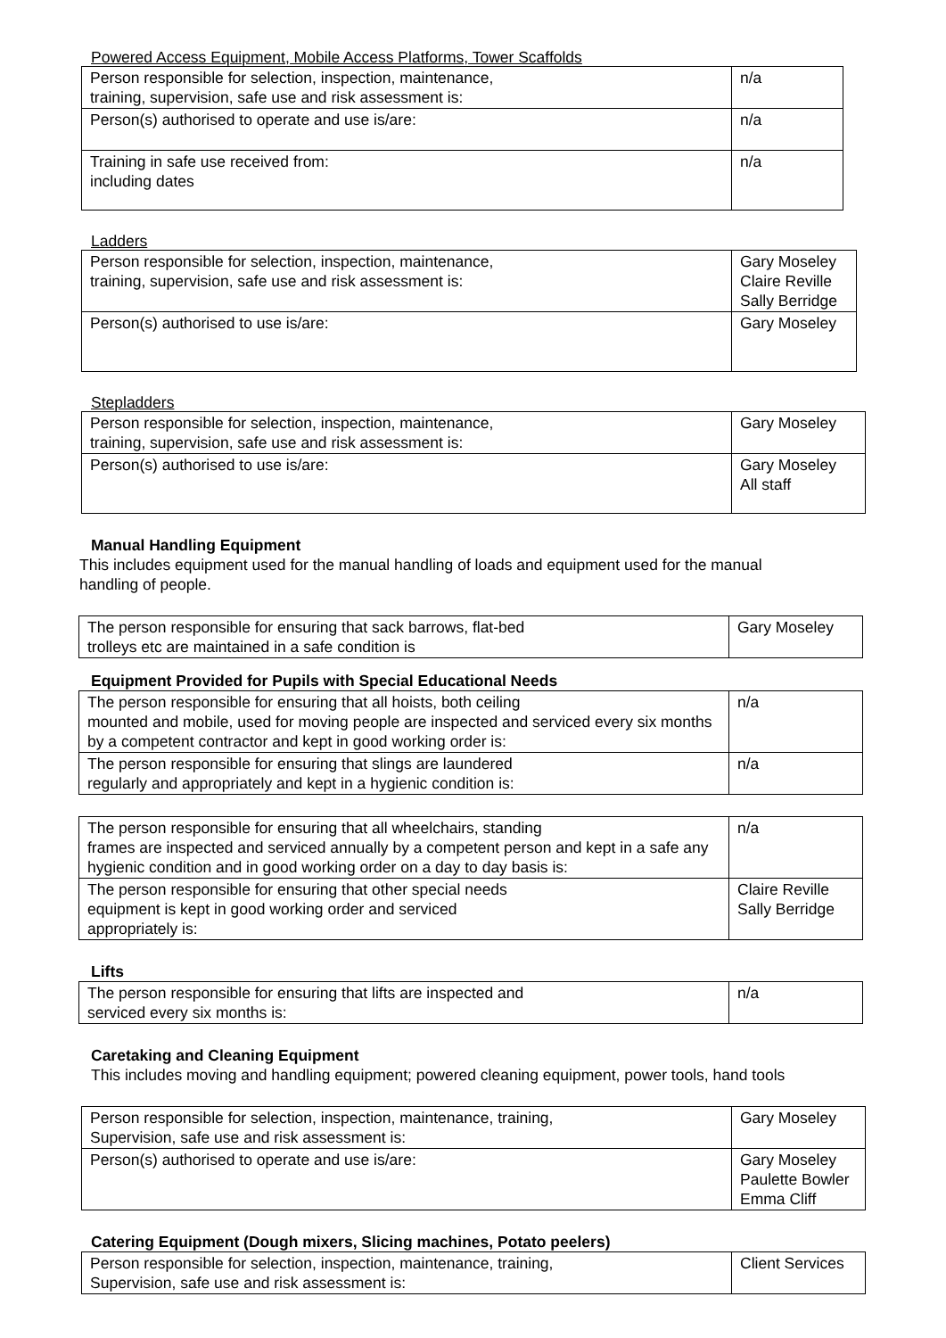Powered Access Equipment, Mobile Access Platforms, Tower Scaffolds
| Person responsible for selection, inspection, maintenance, training, supervision, safe use and risk assessment is: | n/a |
| Person(s) authorised to operate and use is/are: | n/a |
| Training in safe use received from: including dates | n/a |
Ladders
| Person responsible for selection, inspection, maintenance, training, supervision, safe use and risk assessment is: | Gary Moseley Claire Reville Sally Berridge |
| Person(s) authorised to use is/are: | Gary Moseley |
Stepladders
| Person responsible for selection, inspection, maintenance, training, supervision, safe use and risk assessment is: | Gary Moseley |
| Person(s) authorised to use is/are: | Gary Moseley All staff |
Manual Handling Equipment
This includes equipment used for the manual handling of loads and equipment used for the manual handling of people.
| The person responsible for ensuring that sack barrows, flat-bed trolleys etc are maintained in a safe condition is | Gary Moseley |
Equipment Provided for Pupils with Special Educational Needs
| The person responsible for ensuring that all hoists, both ceiling mounted and mobile, used for moving people are inspected and serviced every six months by a competent contractor and kept in good working order is: | n/a |
| The person responsible for ensuring that slings are laundered regularly and appropriately and kept in a hygienic condition is: | n/a |
| The person responsible for ensuring that all wheelchairs, standing frames are inspected and serviced annually by a competent person and kept in a safe any hygienic condition and in good working order on a day to day basis is: | n/a |
| The person responsible for ensuring that other special needs equipment is kept in good working order and serviced appropriately is: | Claire Reville Sally Berridge |
Lifts
| The person responsible for ensuring that lifts are inspected and serviced every six months is: | n/a |
Caretaking and Cleaning Equipment
This includes moving and handling equipment; powered cleaning equipment, power tools, hand tools
| Person responsible for selection, inspection, maintenance, training, Supervision, safe use and risk assessment is: | Gary Moseley |
| Person(s) authorised to operate and use is/are: | Gary Moseley Paulette Bowler Emma Cliff |
Catering Equipment (Dough mixers, Slicing machines, Potato peelers)
| Person responsible for selection, inspection, maintenance, training, Supervision, safe use and risk assessment is: | Client Services |